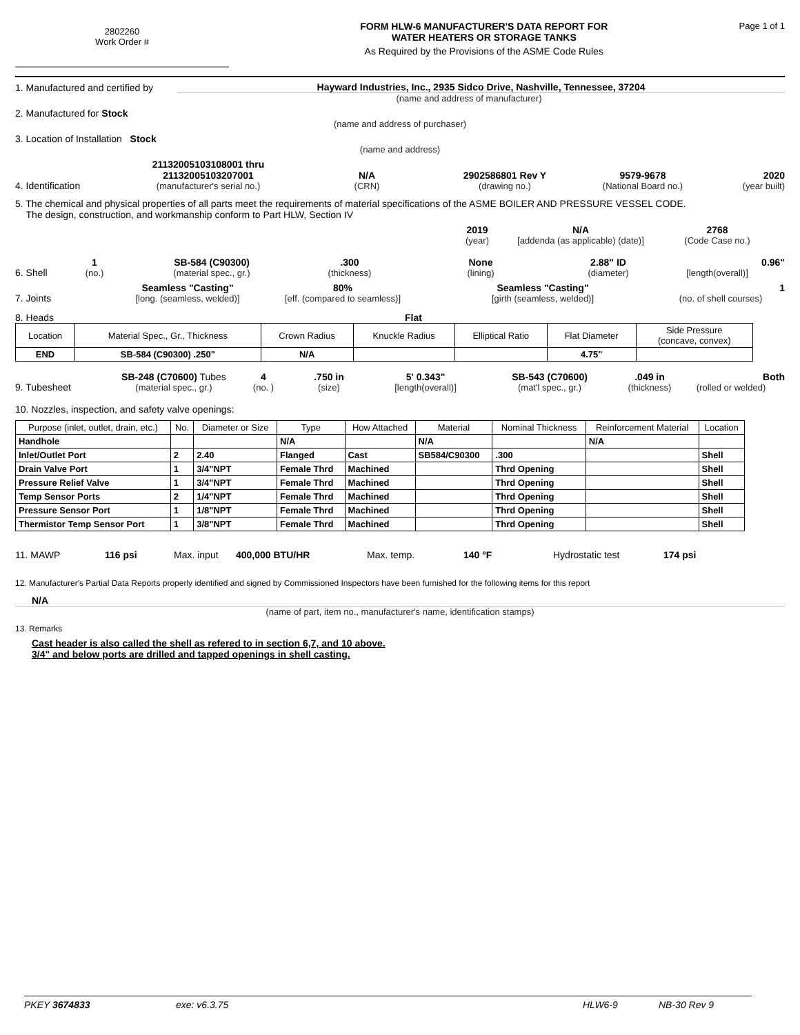2802260
Work Order #
FORM HLW-6 MANUFACTURER'S DATA REPORT FOR
WATER HEATERS OR STORAGE TANKS
As Required by the Provisions of the ASME Code Rules
Page 1 of 1
1. Manufactured and certified by
Hayward Industries, Inc., 2935 Sidco Drive, Nashville, Tennessee, 37204
(name and address of manufacturer)
2. Manufactured for Stock
(name and address of purchaser)
3. Location of Installation Stock
(name and address)
4. Identification
21132005103108001 thru
21132005103207001
(manufacturer's serial no.)
N/A
(CRN)
2902586801 Rev Y
(drawing no.)
9579-9678
(National Board no.)
2020
(year built)
5. The chemical and physical properties of all parts meet the requirements of material specifications of the ASME BOILER AND PRESSURE VESSEL CODE.
The design, construction, and workmanship conform to Part HLW, Section IV
2019
(year)
N/A
[addenda (as applicable) (date)]
2768
(Code Case no.)
6. Shell
1
(no.)
SB-584 (C90300)
(material spec., gr.)
.300
(thickness)
None
(lining)
2.88" ID
(diameter)
0.96"
[length(overall)]
7. Joints
Seamless "Casting"
[long. (seamless, welded)]
80%
[eff. (compared to seamless)]
Seamless "Casting"
[girth (seamless, welded)]
1
(no. of shell courses)
8. Heads Flat
| Location | Material Spec., Gr., Thickness | Crown Radius | Knuckle Radius | Elliptical Ratio | Flat Diameter | Side Pressure (concave, convex) |
| --- | --- | --- | --- | --- | --- | --- |
| END | SB-584 (C90300) .250" | N/A | | | 4.75" | |
9. Tubesheet
SB-248 (C70600) Tubes
(material spec., gr.)
4
(no. )
.750 in
(size)
5' 0.343"
[length(overall)]
SB-543 (C70600)
(mat'l spec., gr.)
.049 in
(thickness)
Both
(rolled or welded)
10. Nozzles, inspection, and safety valve openings:
| Purpose (inlet, outlet, drain, etc.) | No. | Diameter or Size | Type | How Attached | Material | Nominal Thickness | Reinforcement Material | Location |
| --- | --- | --- | --- | --- | --- | --- | --- | --- |
| Handhole | | | N/A | | N/A | | N/A | |
| Inlet/Outlet Port | 2 | 2.40 | Flanged | Cast | SB584/C90300 | .300 | | Shell |
| Drain Valve Port | 1 | 3/4"NPT | Female Thrd | Machined | | Thrd Opening | | Shell |
| Pressure Relief Valve | 1 | 3/4"NPT | Female Thrd | Machined | | Thrd Opening | | Shell |
| Temp Sensor Ports | 2 | 1/4"NPT | Female Thrd | Machined | | Thrd Opening | | Shell |
| Pressure Sensor Port | 1 | 1/8"NPT | Female Thrd | Machined | | Thrd Opening | | Shell |
| Thermistor Temp Sensor Port | 1 | 3/8"NPT | Female Thrd | Machined | | Thrd Opening | | Shell |
11. MAWP 116 psi Max. input 400,000 BTU/HR Max. temp. 140 °F Hydrostatic test 174 psi
12. Manufacturer's Partial Data Reports properly identified and signed by Commissioned Inspectors have been furnished for the following items for this report
N/A
(name of part, item no., manufacturer's name, identification stamps)
13. Remarks
Cast header is also called the shell as refered to in section 6,7, and 10 above.
3/4" and below ports are drilled and tapped openings in shell casting.
PKEY 3674833 exe: v6.3.75 HLW6-9 NB-30 Rev 9